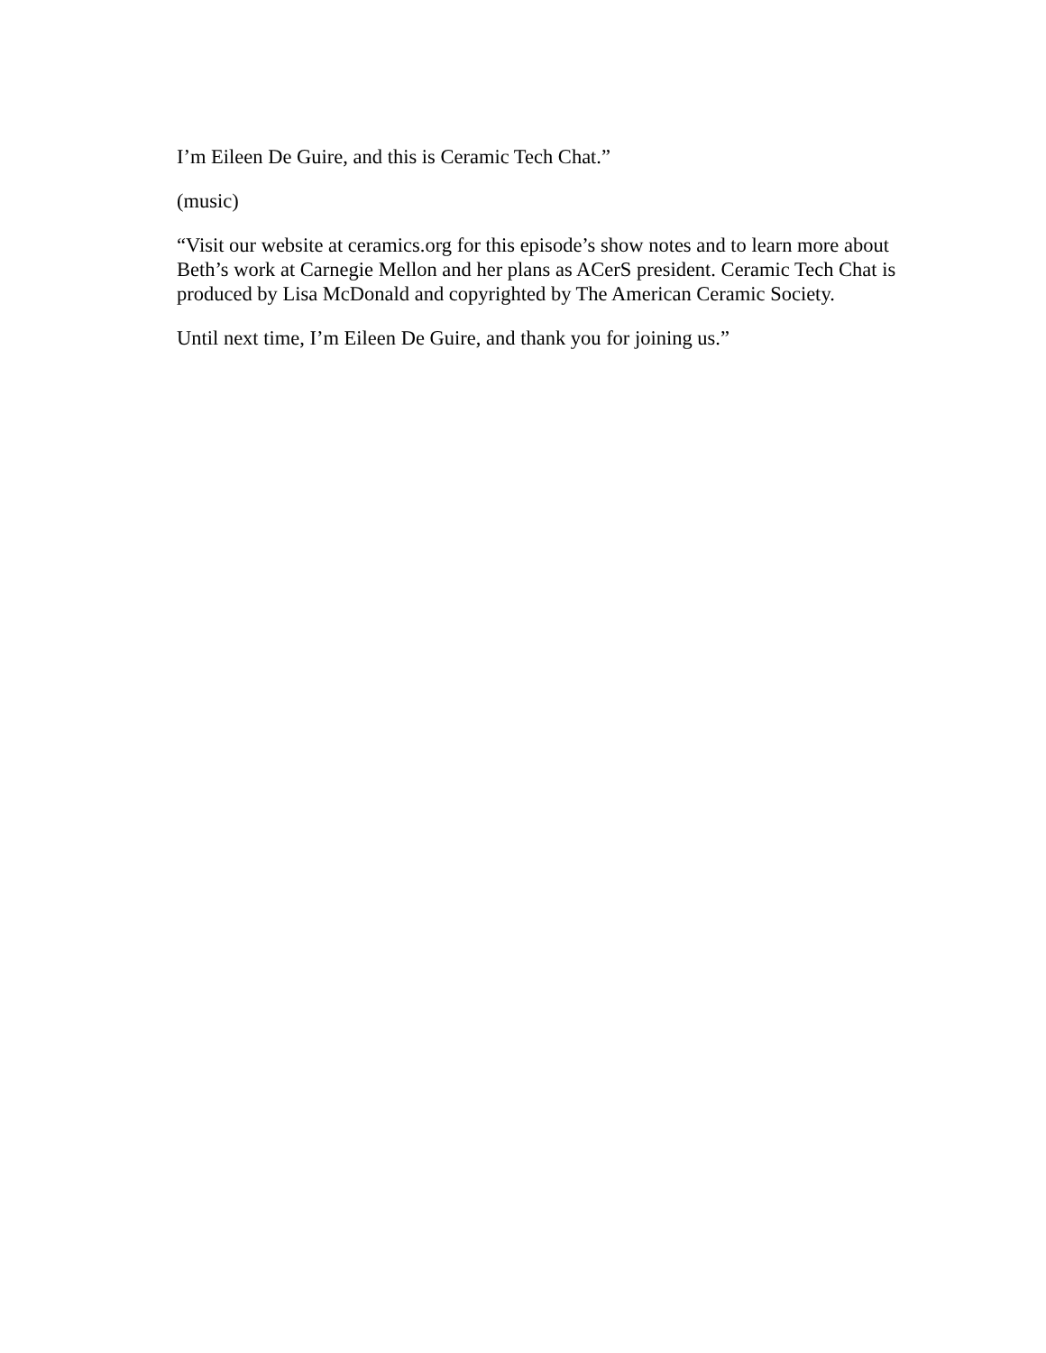I’m Eileen De Guire, and this is Ceramic Tech Chat.”
(music)
“Visit our website at ceramics.org for this episode’s show notes and to learn more about Beth’s work at Carnegie Mellon and her plans as ACerS president. Ceramic Tech Chat is produced by Lisa McDonald and copyrighted by The American Ceramic Society.
Until next time, I’m Eileen De Guire, and thank you for joining us.”